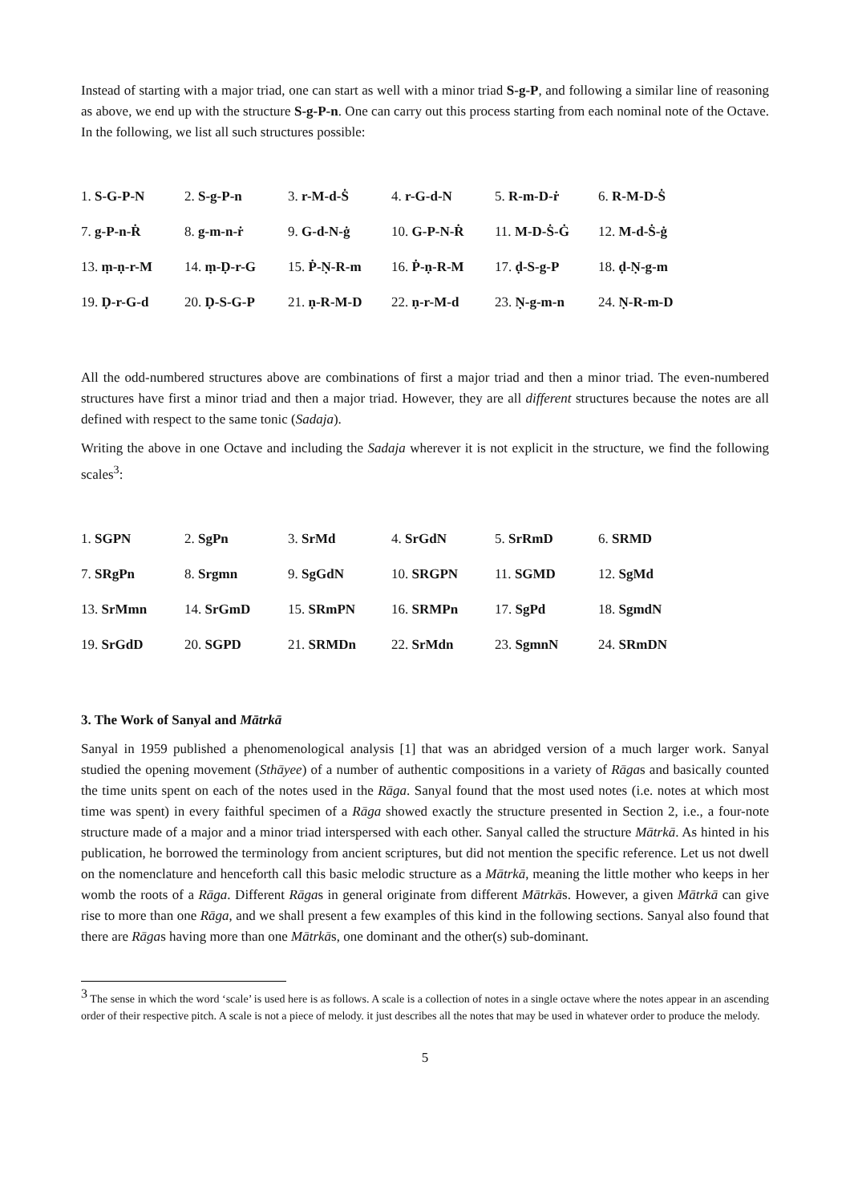Instead of starting with a major triad, one can start as well with a minor triad S-g-P, and following a similar line of reasoning as above, we end up with the structure S-g-P-n. One can carry out this process starting from each nominal note of the Octave. In the following, we list all such structures possible:
| 1. S-G-P-N | 2. S-g-P-n | 3. r-M-d-Ṡ | 4. r-G-d-N | 5. R-m-D-ṙ | 6. R-M-D-Ṡ |
| 7. g-P-n-Ṙ | 8. g-m-n-ṙ | 9. G-d-N-ġ | 10. G-P-N-Ṙ | 11. M-D-Ṡ-Ġ | 12. M-d-Ṡ-ġ |
| 13. ṃ-ṇ-r-M | 14. ṃ-Ḍ-r-G | 15. Ṗ-Ṇ-R-m | 16. Ṗ-ṇ-R-M | 17. ḍ-S-g-P | 18. ḍ-Ṇ-g-m |
| 19. Ḍ-r-G-d | 20. Ḍ-S-G-P | 21. ṇ-R-M-D | 22. ṇ-r-M-d | 23. Ṇ-g-m-n | 24. Ṇ-R-m-D |
All the odd-numbered structures above are combinations of first a major triad and then a minor triad. The even-numbered structures have first a minor triad and then a major triad. However, they are all different structures because the notes are all defined with respect to the same tonic (Sadaja).
Writing the above in one Octave and including the Sadaja wherever it is not explicit in the structure, we find the following scales<sup>3</sup>:
| 1. SGPN | 2. SgPn | 3. SrMd | 4. SrGdN | 5. SrRmD | 6. SRMD |
| 7. SRgPn | 8. Srgmn | 9. SgGdN | 10. SRGPN | 11. SGMD | 12. SgMd |
| 13. SrMmn | 14. SrGmD | 15. SRmPN | 16. SRMPn | 17. SgPd | 18. SgmdN |
| 19. SrGdD | 20. SGPD | 21. SRMDn | 22. SrMdn | 23. SgmnN | 24. SRmDN |
3. The Work of Sanyal and Mātrkā
Sanyal in 1959 published a phenomenological analysis [1] that was an abridged version of a much larger work. Sanyal studied the opening movement (Sthāyee) of a number of authentic compositions in a variety of Rāgas and basically counted the time units spent on each of the notes used in the Rāga. Sanyal found that the most used notes (i.e. notes at which most time was spent) in every faithful specimen of a Rāga showed exactly the structure presented in Section 2, i.e., a four-note structure made of a major and a minor triad interspersed with each other. Sanyal called the structure Mātrkā. As hinted in his publication, he borrowed the terminology from ancient scriptures, but did not mention the specific reference. Let us not dwell on the nomenclature and henceforth call this basic melodic structure as a Mātrkā, meaning the little mother who keeps in her womb the roots of a Rāga. Different Rāgas in general originate from different Mātrkās. However, a given Mātrkā can give rise to more than one Rāga, and we shall present a few examples of this kind in the following sections. Sanyal also found that there are Rāgas having more than one Mātrkās, one dominant and the other(s) sub-dominant.
<sup>3</sup> The sense in which the word ‘scale’ is used here is as follows. A scale is a collection of notes in a single octave where the notes appear in an ascending order of their respective pitch. A scale is not a piece of melody. it just describes all the notes that may be used in whatever order to produce the melody.
5